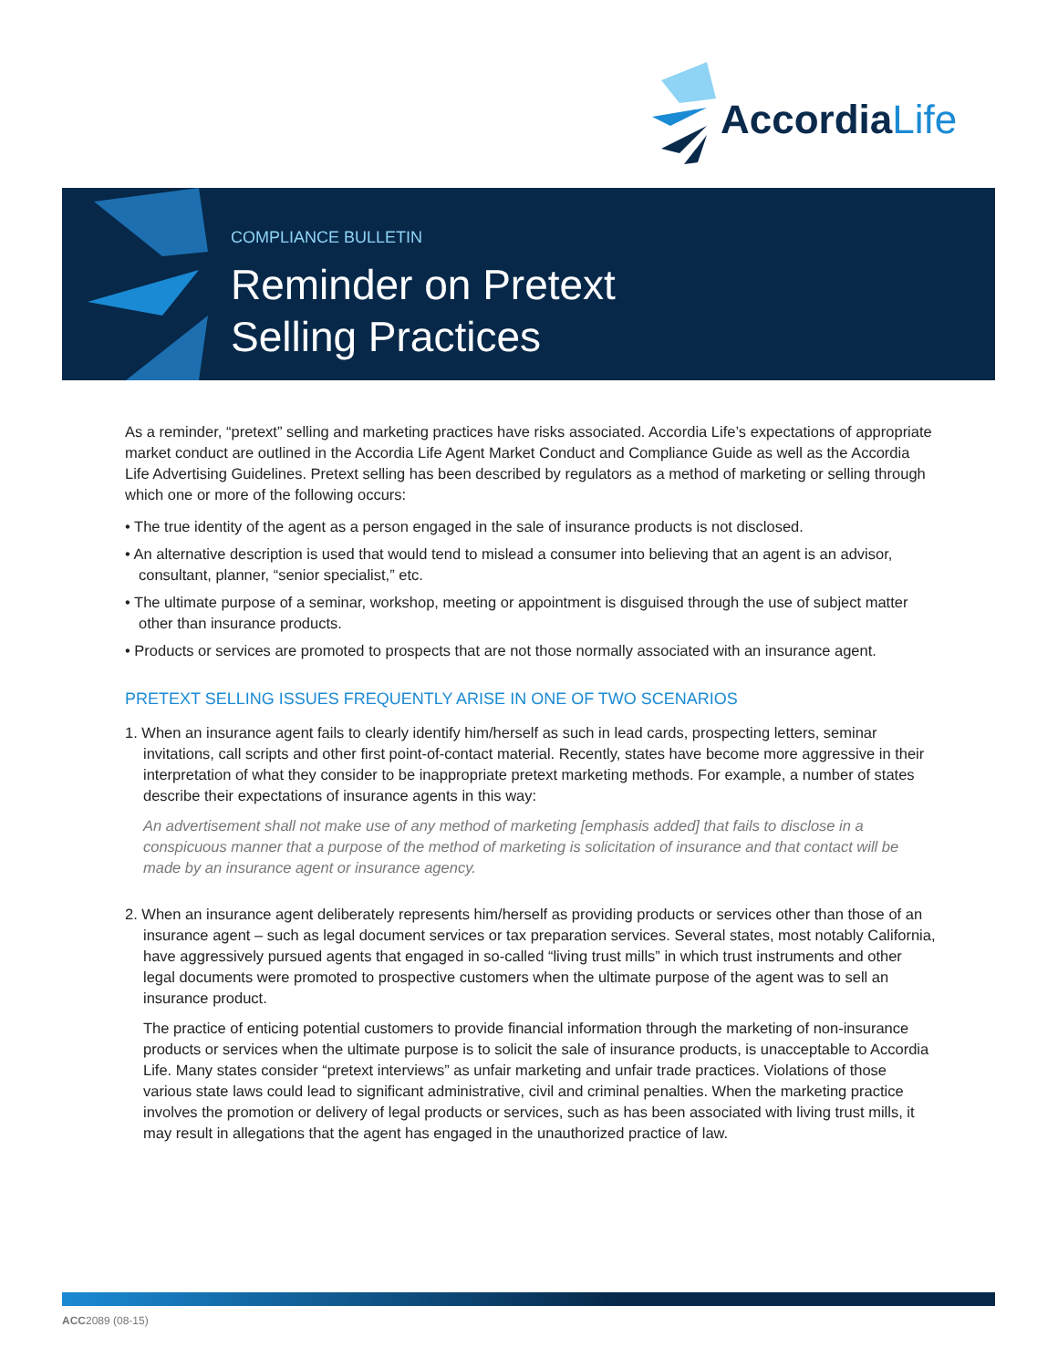AccordiaLife
COMPLIANCE BULLETIN
Reminder on Pretext
Selling Practices
As a reminder, “pretext” selling and marketing practices have risks associated. Accordia Life’s expectations of appropriate market conduct are outlined in the Accordia Life Agent Market Conduct and Compliance Guide as well as the Accordia Life Advertising Guidelines. Pretext selling has been described by regulators as a method of marketing or selling through which one or more of the following occurs:
• The true identity of the agent as a person engaged in the sale of insurance products is not disclosed.
• An alternative description is used that would tend to mislead a consumer into believing that an agent is an advisor, consultant, planner, “senior specialist,” etc.
• The ultimate purpose of a seminar, workshop, meeting or appointment is disguised through the use of subject matter other than insurance products.
• Products or services are promoted to prospects that are not those normally associated with an insurance agent.
PRETEXT SELLING ISSUES FREQUENTLY ARISE IN ONE OF TWO SCENARIOS
1. When an insurance agent fails to clearly identify him/herself as such in lead cards, prospecting letters, seminar invitations, call scripts and other first point-of-contact material. Recently, states have become more aggressive in their interpretation of what they consider to be inappropriate pretext marketing methods. For example, a number of states describe their expectations of insurance agents in this way:
An advertisement shall not make use of any method of marketing [emphasis added] that fails to disclose in a conspicuous manner that a purpose of the method of marketing is solicitation of insurance and that contact will be made by an insurance agent or insurance agency.
2. When an insurance agent deliberately represents him/herself as providing products or services other than those of an insurance agent – such as legal document services or tax preparation services. Several states, most notably California, have aggressively pursued agents that engaged in so-called “living trust mills” in which trust instruments and other legal documents were promoted to prospective customers when the ultimate purpose of the agent was to sell an insurance product.
The practice of enticing potential customers to provide financial information through the marketing of non-insurance products or services when the ultimate purpose is to solicit the sale of insurance products, is unacceptable to Accordia Life. Many states consider “pretext interviews” as unfair marketing and unfair trade practices. Violations of those various state laws could lead to significant administrative, civil and criminal penalties. When the marketing practice involves the promotion or delivery of legal products or services, such as has been associated with living trust mills, it may result in allegations that the agent has engaged in the unauthorized practice of law.
ACC2089 (08-15)